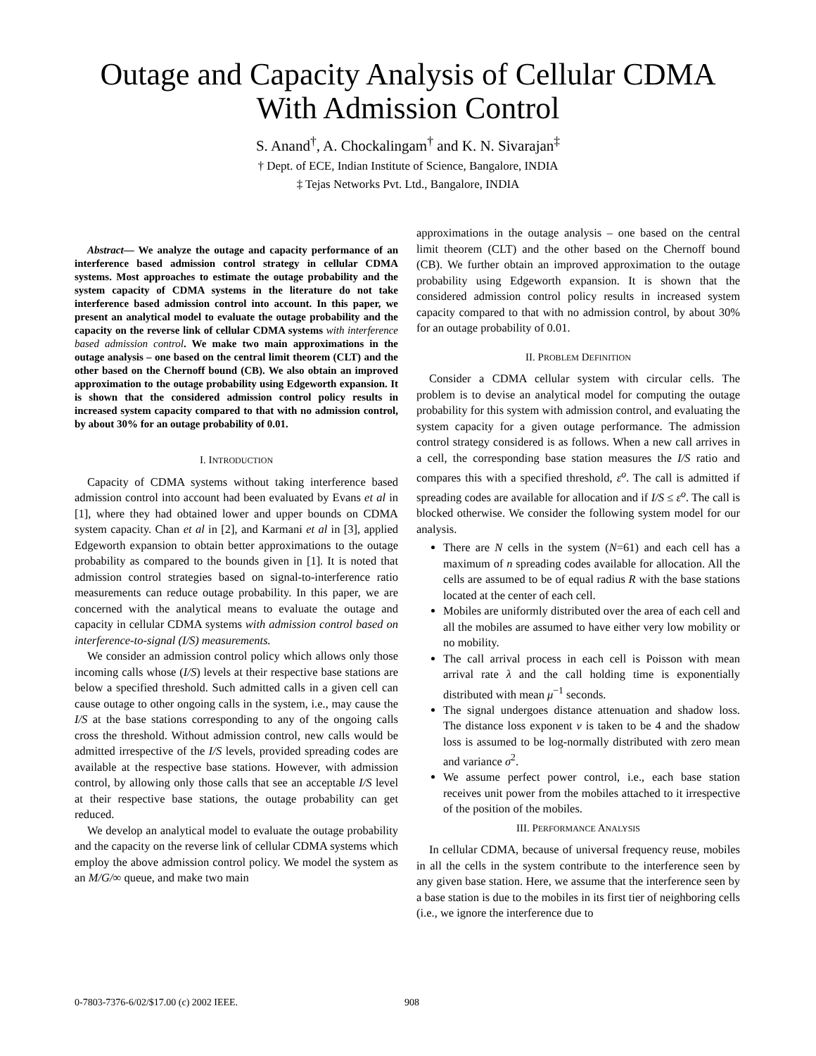Outage and Capacity Analysis of Cellular CDMA
With Admission Control
S. Anand<sup>†</sup>, A. Chockalingam<sup>†</sup> and K. N. Sivarajan<sup>‡</sup>
† Dept. of ECE, Indian Institute of Science, Bangalore, INDIA
‡ Tejas Networks Pvt. Ltd., Bangalore, INDIA
Abstract— We analyze the outage and capacity performance of an interference based admission control strategy in cellular CDMA systems. Most approaches to estimate the outage probability and the system capacity of CDMA systems in the literature do not take interference based admission control into account. In this paper, we present an analytical model to evaluate the outage probability and the capacity on the reverse link of cellular CDMA systems with interference based admission control. We make two main approximations in the outage analysis – one based on the central limit theorem (CLT) and the other based on the Chernoff bound (CB). We also obtain an improved approximation to the outage probability using Edgeworth expansion. It is shown that the considered admission control policy results in increased system capacity compared to that with no admission control, by about 30% for an outage probability of 0.01.
I. INTRODUCTION
Capacity of CDMA systems without taking interference based admission control into account had been evaluated by Evans et al in [1], where they had obtained lower and upper bounds on CDMA system capacity. Chan et al in [2], and Karmani et al in [3], applied Edgeworth expansion to obtain better approximations to the outage probability as compared to the bounds given in [1]. It is noted that admission control strategies based on signal-to-interference ratio measurements can reduce outage probability. In this paper, we are concerned with the analytical means to evaluate the outage and capacity in cellular CDMA systems with admission control based on interference-to-signal (I/S) measurements.
We consider an admission control policy which allows only those incoming calls whose (I/S) levels at their respective base stations are below a specified threshold. Such admitted calls in a given cell can cause outage to other ongoing calls in the system, i.e., may cause the I/S at the base stations corresponding to any of the ongoing calls cross the threshold. Without admission control, new calls would be admitted irrespective of the I/S levels, provided spreading codes are available at the respective base stations. However, with admission control, by allowing only those calls that see an acceptable I/S level at their respective base stations, the outage probability can get reduced.
We develop an analytical model to evaluate the outage probability and the capacity on the reverse link of cellular CDMA systems which employ the above admission control policy. We model the system as an M/G/∞ queue, and make two main
approximations in the outage analysis – one based on the central limit theorem (CLT) and the other based on the Chernoff bound (CB). We further obtain an improved approximation to the outage probability using Edgeworth expansion. It is shown that the considered admission control policy results in increased system capacity compared to that with no admission control, by about 30% for an outage probability of 0.01.
II. PROBLEM DEFINITION
Consider a CDMA cellular system with circular cells. The problem is to devise an analytical model for computing the outage probability for this system with admission control, and evaluating the system capacity for a given outage performance. The admission control strategy considered is as follows. When a new call arrives in a cell, the corresponding base station measures the I/S ratio and compares this with a specified threshold, ε<sup>o</sup>. The call is admitted if spreading codes are available for allocation and if I/S ≤ ε<sup>o</sup>. The call is blocked otherwise. We consider the following system model for our analysis.
There are N cells in the system (N=61) and each cell has a maximum of n spreading codes available for allocation. All the cells are assumed to be of equal radius R with the base stations located at the center of each cell.
Mobiles are uniformly distributed over the area of each cell and all the mobiles are assumed to have either very low mobility or no mobility.
The call arrival process in each cell is Poisson with mean arrival rate λ and the call holding time is exponentially distributed with mean μ<sup>−1</sup> seconds.
The signal undergoes distance attenuation and shadow loss. The distance loss exponent ν is taken to be 4 and the shadow loss is assumed to be log-normally distributed with zero mean and variance σ<sup>2</sup>.
We assume perfect power control, i.e., each base station receives unit power from the mobiles attached to it irrespective of the position of the mobiles.
III. PERFORMANCE ANALYSIS
In cellular CDMA, because of universal frequency reuse, mobiles in all the cells in the system contribute to the interference seen by any given base station. Here, we assume that the interference seen by a base station is due to the mobiles in its first tier of neighboring cells (i.e., we ignore the interference due to
0-7803-7376-6/02/$17.00 (c) 2002 IEEE. 908